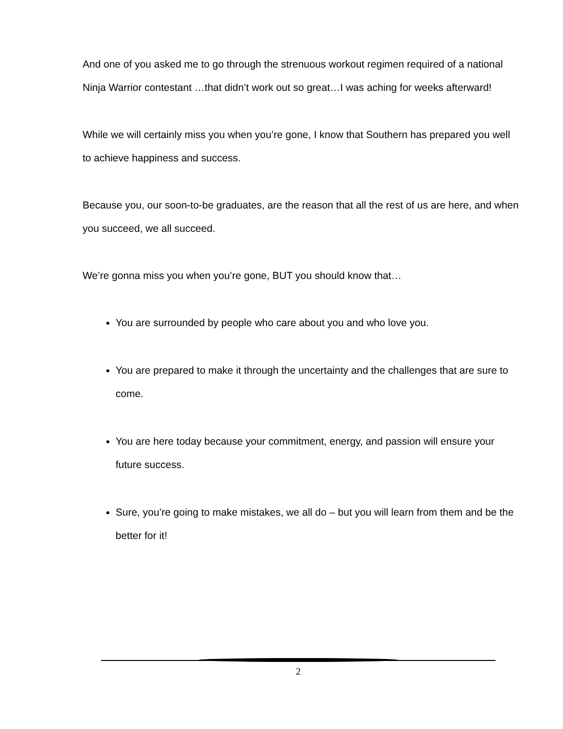And one of you asked me to go through the strenuous workout regimen required of a national Ninja Warrior contestant …that didn’t work out so great…I was aching for weeks afterward!
While we will certainly miss you when you’re gone, I know that Southern has prepared you well to achieve happiness and success.
Because you, our soon-to-be graduates, are the reason that all the rest of us are here, and when you succeed, we all succeed.
We’re gonna miss you when you’re gone, BUT you should know that…
You are surrounded by people who care about you and who love you.
You are prepared to make it through the uncertainty and the challenges that are sure to come.
You are here today because your commitment, energy, and passion will ensure your future success.
Sure, you’re going to make mistakes, we all do – but you will learn from them and be the better for it!
2